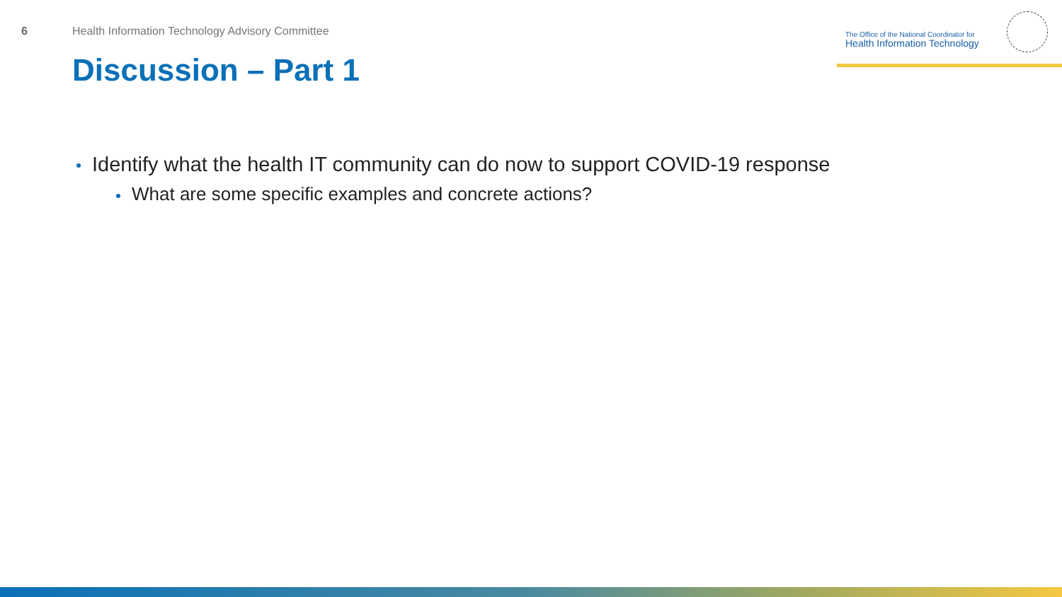6 Health Information Technology Advisory Committee
The Office of the National Coordinator for
Health Information Technology
Discussion – Part 1
Identify what the health IT community can do now to support COVID-19 response
What are some specific examples and concrete actions?